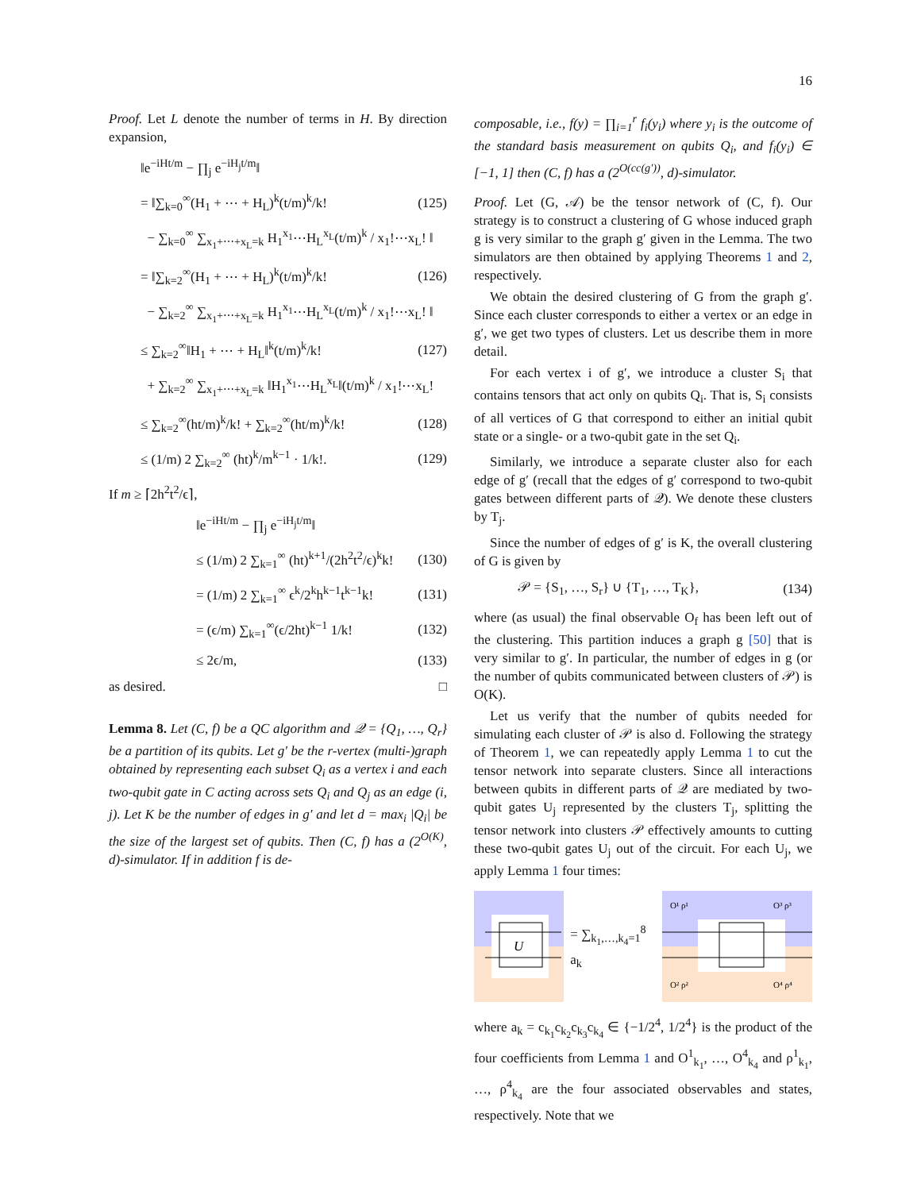16
Proof. Let L denote the number of terms in H. By direction expansion,
‖e<sup>−iHt/m</sup> − ∏<sub>j</sub> e<sup>−iH<sub>j</sub>t/m</sup>‖
= ‖∑<sub>k=0</sub><sup>∞</sup>(H<sub>1</sub> + ⋯ + H<sub>L</sub>)<sup>k</sup>(t/m)<sup>k</sup>/k! (125)
− ∑<sub>k=0</sub><sup>∞</sup> ∑<sub>x<sub>1</sub>+⋯+x<sub>L</sub>=k</sub> H<sub>1</sub><sup>x<sub>1</sub></sup>⋯H<sub>L</sub><sup>x<sub>L</sub></sup>(t/m)<sup>k</sup> / x<sub>1</sub>!⋯x<sub>L</sub>! ‖
= ‖∑<sub>k=2</sub><sup>∞</sup>(H<sub>1</sub> + ⋯ + H<sub>L</sub>)<sup>k</sup>(t/m)<sup>k</sup>/k! (126)
− ∑<sub>k=2</sub><sup>∞</sup> ∑<sub>x<sub>1</sub>+⋯+x<sub>L</sub>=k</sub> H<sub>1</sub><sup>x<sub>1</sub></sup>⋯H<sub>L</sub><sup>x<sub>L</sub></sup>(t/m)<sup>k</sup> / x<sub>1</sub>!⋯x<sub>L</sub>! ‖
≤ ∑<sub>k=2</sub><sup>∞</sup>‖H<sub>1</sub> + ⋯ + H<sub>L</sub>‖<sup>k</sup>(t/m)<sup>k</sup>/k! (127)
+ ∑<sub>k=2</sub><sup>∞</sup> ∑<sub>x<sub>1</sub>+⋯+x<sub>L</sub>=k</sub> ‖H<sub>1</sub><sup>x<sub>1</sub></sup>⋯H<sub>L</sub><sup>x<sub>L</sub></sup>‖(t/m)<sup>k</sup> / x<sub>1</sub>!⋯x<sub>L</sub>!
≤ ∑<sub>k=2</sub><sup>∞</sup>(ht/m)<sup>k</sup>/k! + ∑<sub>k=2</sub><sup>∞</sup>(ht/m)<sup>k</sup>/k! (128)
≤ (1/m) 2 ∑<sub>k=2</sub><sup>∞</sup> (ht)<sup>k</sup>/m<sup>k−1</sup> · 1/k!. (129)
If m ≥ ⌈2h<sup>2</sup>t<sup>2</sup>/ϵ⌉,
‖e<sup>−iHt/m</sup> − ∏<sub>j</sub> e<sup>−iH<sub>j</sub>t/m</sup>‖
≤ (1/m) 2 ∑<sub>k=1</sub><sup>∞</sup> (ht)<sup>k+1</sup>/(2h<sup>2</sup>t<sup>2</sup>/ϵ)<sup>k</sup>k! (130)
= (1/m) 2 ∑<sub>k=1</sub><sup>∞</sup> ϵ<sup>k</sup>/2<sup>k</sup>h<sup>k−1</sup>t<sup>k−1</sup>k! (131)
= (ϵ/m) ∑<sub>k=1</sub><sup>∞</sup>(ϵ/2ht)<sup>k−1</sup> 1/k! (132)
≤ 2ϵ/m, (133)
as desired. □
Lemma 8. Let (C, f) be a QC algorithm and 𝒬 = {Q<sub>1</sub>, …, Q<sub>r</sub>} be a partition of its qubits. Let g′ be the r-vertex (multi-)graph obtained by representing each subset Q<sub>i</sub> as a vertex i and each two-qubit gate in C acting across sets Q<sub>i</sub> and Q<sub>j</sub> as an edge (i, j). Let K be the number of edges in g′ and let d = max<sub>i</sub> |Q<sub>i</sub>| be the size of the largest set of qubits. Then (C, f) has a (2<sup>O(K)</sup>, d)-simulator. If in addition f is de-
composable, i.e., f(y) = ∏<sub>i=1</sub><sup>r</sup> f<sub>i</sub>(y<sub>i</sub>) where y<sub>i</sub> is the outcome of the standard basis measurement on qubits Q<sub>i</sub>, and f<sub>i</sub>(y<sub>i</sub>) ∈ [−1, 1] then (C, f) has a (2<sup>O(cc(g′))</sup>, d)-simulator.
Proof. Let (G, 𝒜) be the tensor network of (C, f). Our strategy is to construct a clustering of G whose induced graph g is very similar to the graph g′ given in the Lemma. The two simulators are then obtained by applying Theorems 1 and 2, respectively.
We obtain the desired clustering of G from the graph g′. Since each cluster corresponds to either a vertex or an edge in g′, we get two types of clusters. Let us describe them in more detail.
For each vertex i of g′, we introduce a cluster S<sub>i</sub> that contains tensors that act only on qubits Q<sub>i</sub>. That is, S<sub>i</sub> consists of all vertices of G that correspond to either an initial qubit state or a single- or a two-qubit gate in the set Q<sub>i</sub>.
Similarly, we introduce a separate cluster also for each edge of g′ (recall that the edges of g′ correspond to two-qubit gates between different parts of 𝒬). We denote these clusters by T<sub>j</sub>.
Since the number of edges of g′ is K, the overall clustering of G is given by
𝒫 = {S<sub>1</sub>, …, S<sub>r</sub>} ∪ {T<sub>1</sub>, …, T<sub>K</sub>}, (134)
where (as usual) the final observable O<sub>f</sub> has been left out of the clustering. This partition induces a graph g [50] that is very similar to g′. In particular, the number of edges in g (or the number of qubits communicated between clusters of 𝒫) is O(K).
Let us verify that the number of qubits needed for simulating each cluster of 𝒫 is also d. Following the strategy of Theorem 1, we can repeatedly apply Lemma 1 to cut the tensor network into separate clusters. Since all interactions between qubits in different parts of 𝒬 are mediated by two-qubit gates U<sub>j</sub> represented by the clusters T<sub>j</sub>, splitting the tensor network into clusters 𝒫 effectively amounts to cutting these two-qubit gates U<sub>j</sub> out of the circuit. For each U<sub>j</sub>, we apply Lemma 1 four times:
U
= ∑<sub>k<sub>1</sub>,…,k<sub>4</sub>=1</sub><sup>8</sup> a<sub>k</sub>
O¹ ρ¹
O³ ρ³
O² ρ²
O⁴ ρ⁴
where a<sub>k</sub> = c<sub>k<sub>1</sub></sub>c<sub>k<sub>2</sub></sub>c<sub>k<sub>3</sub></sub>c<sub>k<sub>4</sub></sub> ∈ {−1/2<sup>4</sup>, 1/2<sup>4</sup>} is the product of the four coefficients from Lemma 1 and O<sup>1</sup><sub>k<sub>1</sub></sub>, …, O<sup>4</sup><sub>k<sub>4</sub></sub> and ρ<sup>1</sup><sub>k<sub>1</sub></sub>, …, ρ<sup>4</sup><sub>k<sub>4</sub></sub> are the four associated observables and states, respectively. Note that we